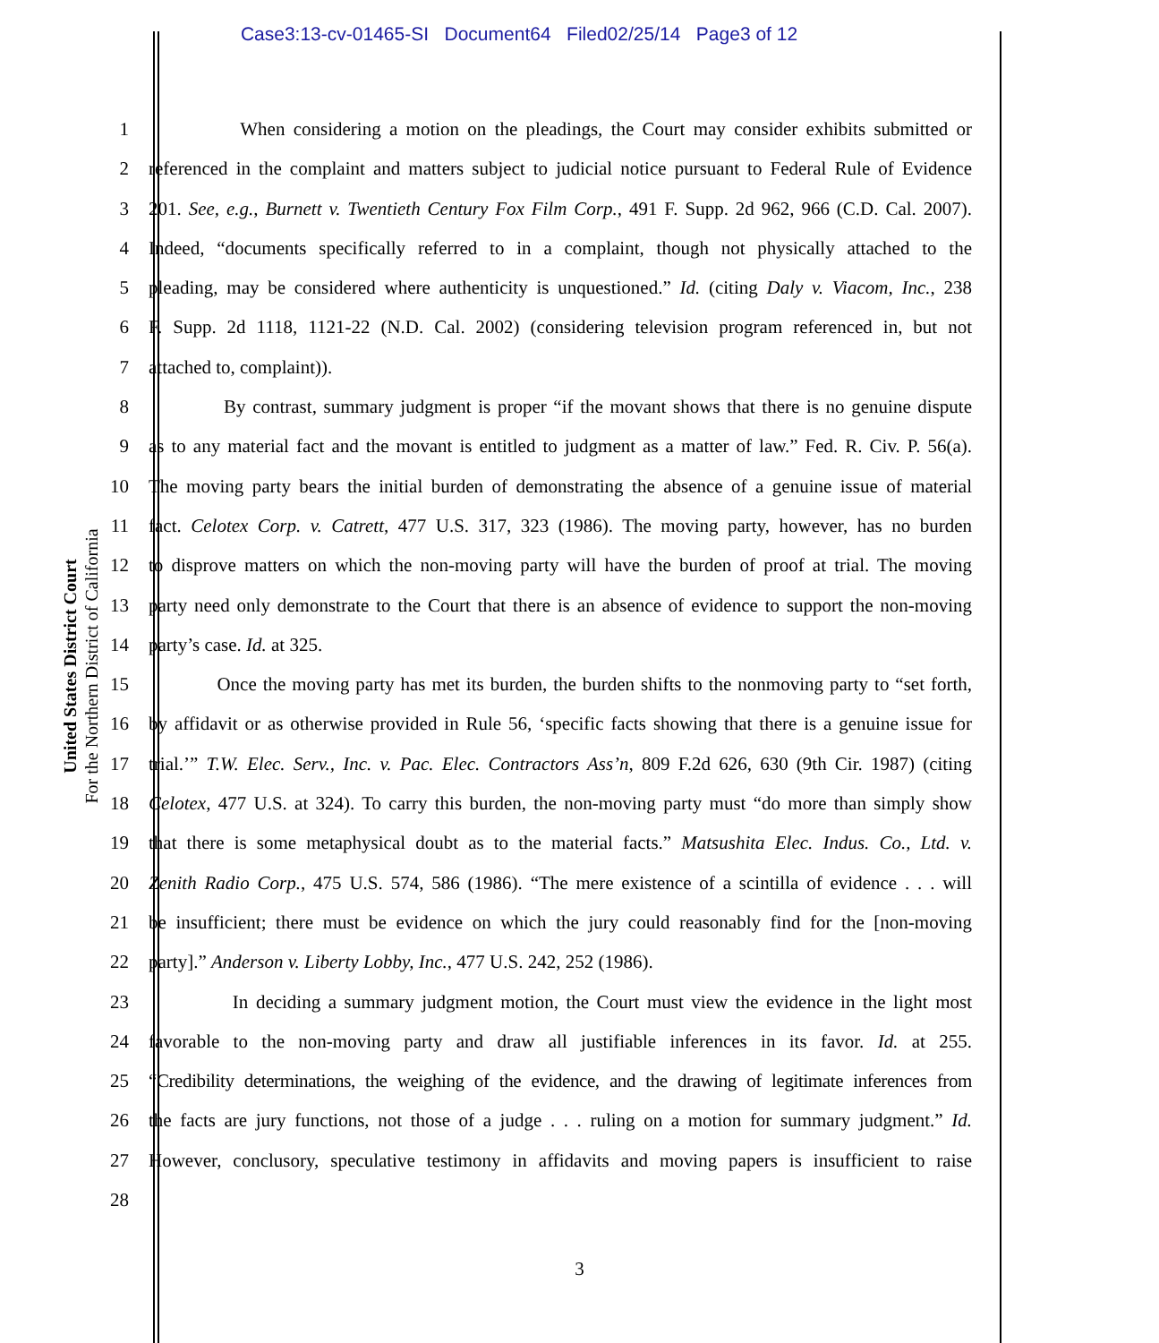Case3:13-cv-01465-SI Document64 Filed02/25/14 Page3 of 12
United States District Court
For the Northern District of California
1 When considering a motion on the pleadings, the Court may consider exhibits submitted or
2 referenced in the complaint and matters subject to judicial notice pursuant to Federal Rule of Evidence
3 201. See, e.g., Burnett v. Twentieth Century Fox Film Corp., 491 F. Supp. 2d 962, 966 (C.D. Cal. 2007).
4 Indeed, “documents specifically referred to in a complaint, though not physically attached to the
5 pleading, may be considered where authenticity is unquestioned.” Id. (citing Daly v. Viacom, Inc., 238
6 F. Supp. 2d 1118, 1121-22 (N.D. Cal. 2002) (considering television program referenced in, but not
7 attached to, complaint)).
8 By contrast, summary judgment is proper “if the movant shows that there is no genuine dispute
9 as to any material fact and the movant is entitled to judgment as a matter of law.” Fed. R. Civ. P. 56(a).
10 The moving party bears the initial burden of demonstrating the absence of a genuine issue of material
11 fact. Celotex Corp. v. Catrett, 477 U.S. 317, 323 (1986). The moving party, however, has no burden
12 to disprove matters on which the non-moving party will have the burden of proof at trial. The moving
13 party need only demonstrate to the Court that there is an absence of evidence to support the non-moving
14 party’s case. Id. at 325.
15 Once the moving party has met its burden, the burden shifts to the nonmoving party to “set forth,
16 by affidavit or as otherwise provided in Rule 56, ‘specific facts showing that there is a genuine issue for
17 trial.’” T.W. Elec. Serv., Inc. v. Pac. Elec. Contractors Ass’n, 809 F.2d 626, 630 (9th Cir. 1987) (citing
18 Celotex, 477 U.S. at 324). To carry this burden, the non-moving party must “do more than simply show
19 that there is some metaphysical doubt as to the material facts.” Matsushita Elec. Indus. Co., Ltd. v.
20 Zenith Radio Corp., 475 U.S. 574, 586 (1986). “The mere existence of a scintilla of evidence . . . will
21 be insufficient; there must be evidence on which the jury could reasonably find for the [non-moving
22 party].” Anderson v. Liberty Lobby, Inc., 477 U.S. 242, 252 (1986).
23 In deciding a summary judgment motion, the Court must view the evidence in the light most
24 favorable to the non-moving party and draw all justifiable inferences in its favor. Id. at 255.
25 “Credibility determinations, the weighing of the evidence, and the drawing of legitimate inferences from
26 the facts are jury functions, not those of a judge . . . ruling on a motion for summary judgment.” Id.
27 However, conclusory, speculative testimony in affidavits and moving papers is insufficient to raise
28
3